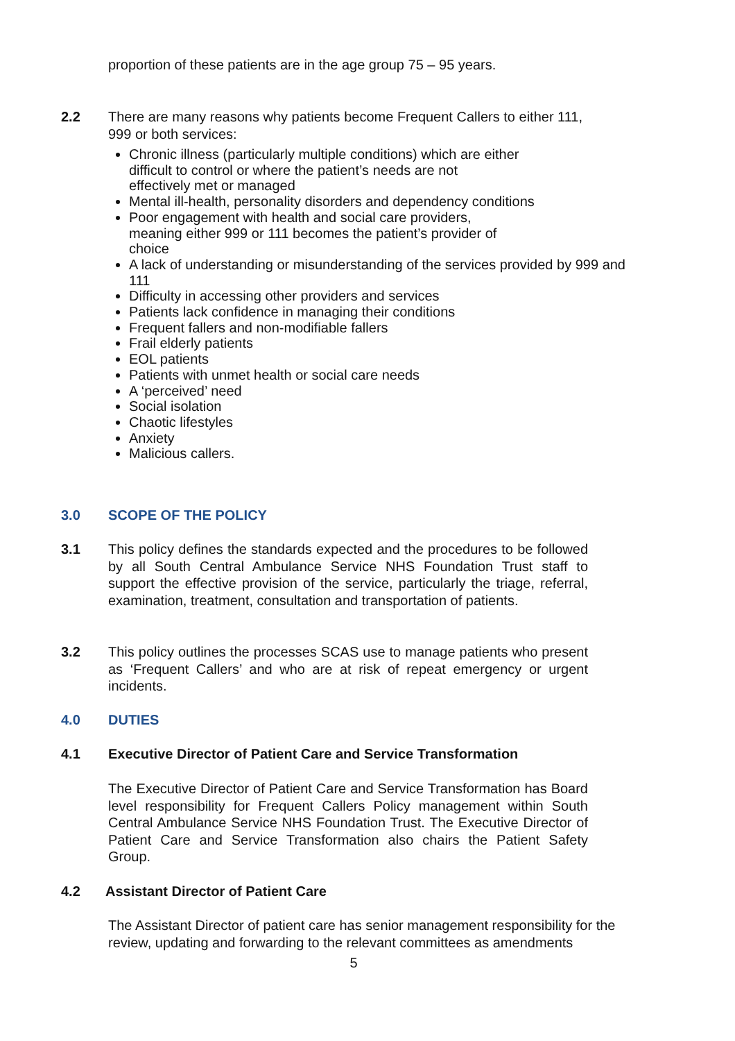proportion of these patients are in the age group 75 – 95 years.
2.2 There are many reasons why patients become Frequent Callers to either 111, 999 or both services:
Chronic illness (particularly multiple conditions) which are either
difficult to control or where the patient’s needs are not
effectively met or managed
Mental ill-health, personality disorders and dependency conditions
Poor engagement with health and social care providers,
meaning either 999 or 111 becomes the patient’s provider of
choice
A lack of understanding or misunderstanding of the services provided by 999 and 111
Difficulty in accessing other providers and services
Patients lack confidence in managing their conditions
Frequent fallers and non-modifiable fallers
Frail elderly patients
EOL patients
Patients with unmet health or social care needs
A ‘perceived’ need
Social isolation
Chaotic lifestyles
Anxiety
Malicious callers.
3.0 SCOPE OF THE POLICY
3.1 This policy defines the standards expected and the procedures to be followed by all South Central Ambulance Service NHS Foundation Trust staff to support the effective provision of the service, particularly the triage, referral, examination, treatment, consultation and transportation of patients.
3.2 This policy outlines the processes SCAS use to manage patients who present as ‘Frequent Callers’ and who are at risk of repeat emergency or urgent incidents.
4.0 DUTIES
4.1 Executive Director of Patient Care and Service Transformation
The Executive Director of Patient Care and Service Transformation has Board level responsibility for Frequent Callers Policy management within South Central Ambulance Service NHS Foundation Trust. The Executive Director of Patient Care and Service Transformation also chairs the Patient Safety Group.
4.2 Assistant Director of Patient Care
The Assistant Director of patient care has senior management responsibility for the review, updating and forwarding to the relevant committees as amendments
5